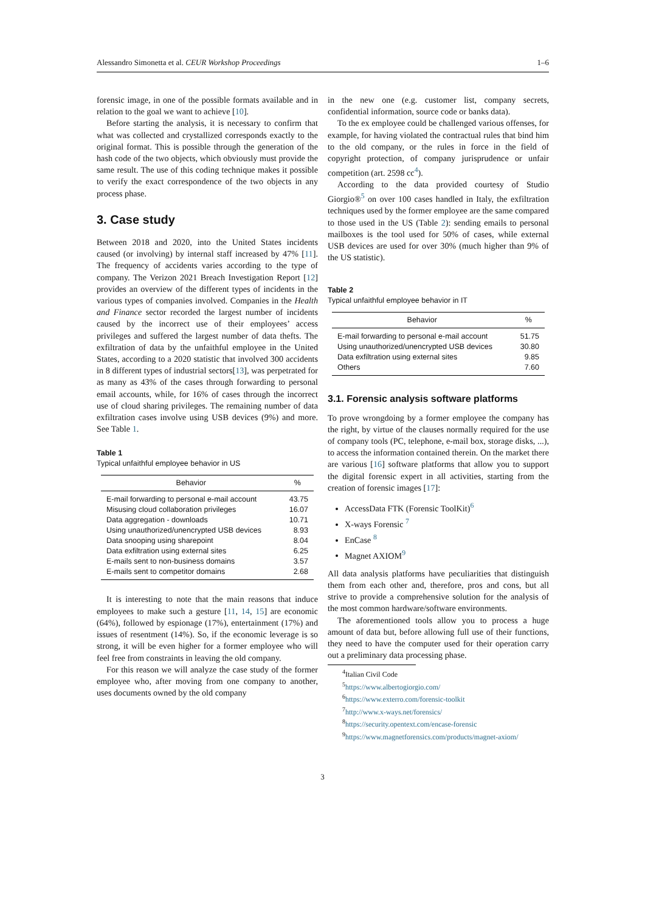Alessandro Simonetta et al. CEUR Workshop Proceedings 1–6
forensic image, in one of the possible formats available and in relation to the goal we want to achieve [10].
Before starting the analysis, it is necessary to confirm that what was collected and crystallized corresponds exactly to the original format. This is possible through the generation of the hash code of the two objects, which obviously must provide the same result. The use of this coding technique makes it possible to verify the exact correspondence of the two objects in any process phase.
3. Case study
Between 2018 and 2020, into the United States incidents caused (or involving) by internal staff increased by 47% [11]. The frequency of accidents varies according to the type of company. The Verizon 2021 Breach Investigation Report [12] provides an overview of the different types of incidents in the various types of companies involved. Companies in the Health and Finance sector recorded the largest number of incidents caused by the incorrect use of their employees’ access privileges and suffered the largest number of data thefts. The exfiltration of data by the unfaithful employee in the United States, according to a 2020 statistic that involved 300 accidents in 8 different types of industrial sectors[13], was perpetrated for as many as 43% of the cases through forwarding to personal email accounts, while, for 16% of cases through the incorrect use of cloud sharing privileges. The remaining number of data exfiltration cases involve using USB devices (9%) and more. See Table 1.
Table 1
Typical unfaithful employee behavior in US
| Behavior | % |
| --- | --- |
| E-mail forwarding to personal e-mail account | 43.75 |
| Misusing cloud collaboration privileges | 16.07 |
| Data aggregation - downloads | 10.71 |
| Using unauthorized/unencrypted USB devices | 8.93 |
| Data snooping using sharepoint | 8.04 |
| Data exfiltration using external sites | 6.25 |
| E-mails sent to non-business domains | 3.57 |
| E-mails sent to competitor domains | 2.68 |
It is interesting to note that the main reasons that induce employees to make such a gesture [11, 14, 15] are economic (64%), followed by espionage (17%), entertainment (17%) and issues of resentment (14%). So, if the economic leverage is so strong, it will be even higher for a former employee who will feel free from constraints in leaving the old company.
For this reason we will analyze the case study of the former employee who, after moving from one company to another, uses documents owned by the old company
in the new one (e.g. customer list, company secrets, confidential information, source code or banks data).
To the ex employee could be challenged various offenses, for example, for having violated the contractual rules that bind him to the old company, or the rules in force in the field of copyright protection, of company jurisprudence or unfair competition (art. 2598 cc<sup>4</sup>).
According to the data provided courtesy of Studio Giorgio®<sup>5</sup> on over 100 cases handled in Italy, the exfiltration techniques used by the former employee are the same compared to those used in the US (Table 2): sending emails to personal mailboxes is the tool used for 50% of cases, while external USB devices are used for over 30% (much higher than 9% of the US statistic).
Table 2
Typical unfaithful employee behavior in IT
| Behavior | % |
| --- | --- |
| E-mail forwarding to personal e-mail account | 51.75 |
| Using unauthorized/unencrypted USB devices | 30.80 |
| Data exfiltration using external sites | 9.85 |
| Others | 7.60 |
3.1. Forensic analysis software platforms
To prove wrongdoing by a former employee the company has the right, by virtue of the clauses normally required for the use of company tools (PC, telephone, e-mail box, storage disks, ...), to access the information contained therein. On the market there are various [16] software platforms that allow you to support the digital forensic expert in all activities, starting from the creation of forensic images [17]:
AccessData FTK (Forensic ToolKit)<sup>6</sup>
X-ways Forensic <sup>7</sup>
EnCase <sup>8</sup>
Magnet AXIOM<sup>9</sup>
All data analysis platforms have peculiarities that distinguish them from each other and, therefore, pros and cons, but all strive to provide a comprehensive solution for the analysis of the most common hardware/software environments.
The aforementioned tools allow you to process a huge amount of data but, before allowing full use of their functions, they need to have the computer used for their operation carry out a preliminary data processing phase.
<sup>4</sup> Italian Civil Code
<sup>5</sup> https://www.albertogiorgio.com/
<sup>6</sup> https://www.exterro.com/forensic-toolkit
<sup>7</sup> http://www.x-ways.net/forensics/
<sup>8</sup> https://security.opentext.com/encase-forensic
<sup>9</sup> https://www.magnetforensics.com/products/magnet-axiom/
3